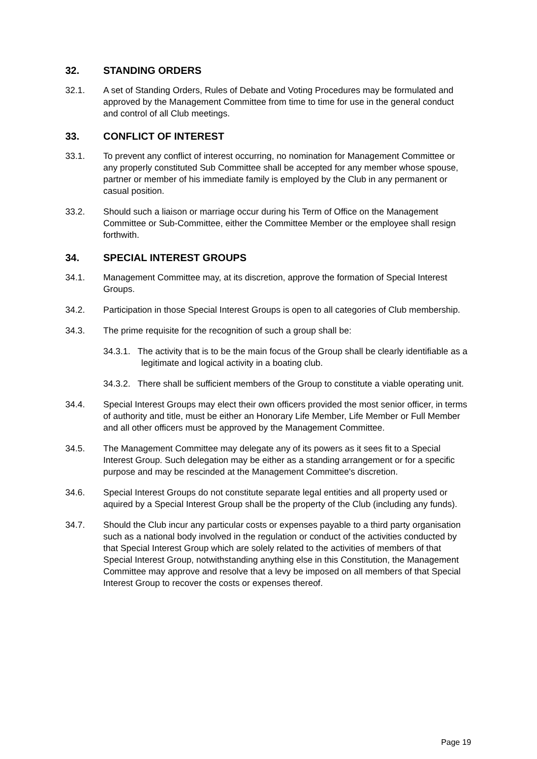32. STANDING ORDERS
32.1. A set of Standing Orders, Rules of Debate and Voting Procedures may be formulated and approved by the Management Committee from time to time for use in the general conduct and control of all Club meetings.
33. CONFLICT OF INTEREST
33.1. To prevent any conflict of interest occurring, no nomination for Management Committee or any properly constituted Sub Committee shall be accepted for any member whose spouse, partner or member of his immediate family is employed by the Club in any permanent or casual position.
33.2. Should such a liaison or marriage occur during his Term of Office on the Management Committee or Sub-Committee, either the Committee Member or the employee shall resign forthwith.
34. SPECIAL INTEREST GROUPS
34.1. Management Committee may, at its discretion, approve the formation of Special Interest Groups.
34.2. Participation in those Special Interest Groups is open to all categories of Club membership.
34.3. The prime requisite for the recognition of such a group shall be:
34.3.1. The activity that is to be the main focus of the Group shall be clearly identifiable as a legitimate and logical activity in a boating club.
34.3.2. There shall be sufficient members of the Group to constitute a viable operating unit.
34.4. Special Interest Groups may elect their own officers provided the most senior officer, in terms of authority and title, must be either an Honorary Life Member, Life Member or Full Member and all other officers must be approved by the Management Committee.
34.5. The Management Committee may delegate any of its powers as it sees fit to a Special Interest Group. Such delegation may be either as a standing arrangement or for a specific purpose and may be rescinded at the Management Committee's discretion.
34.6. Special Interest Groups do not constitute separate legal entities and all property used or aquired by a Special Interest Group shall be the property of the Club (including any funds).
34.7. Should the Club incur any particular costs or expenses payable to a third party organisation such as a national body involved in the regulation or conduct of the activities conducted by that Special Interest Group which are solely related to the activities of members of that Special Interest Group, notwithstanding anything else in this Constitution, the Management Committee may approve and resolve that a levy be imposed on all members of that Special Interest Group to recover the costs or expenses thereof.
Page 19